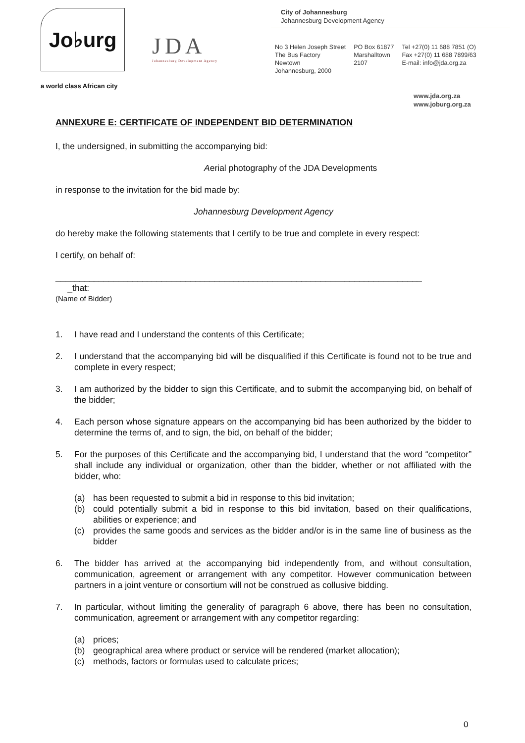Jo♭urg
a world class African city
JDA
Johannesburg Development Agency
City of Johannesburg
Johannesburg Development Agency
No 3 Helen Joseph Street
The Bus Factory
Newtown
Johannesburg, 2000
PO Box 61877
Marshalltown
2107
Tel +27(0) 11 688 7851 (O)
Fax +27(0) 11 688 7899/63
E-mail: info@jda.org.za
www.jda.org.za
www.joburg.org.za
ANNEXURE E: CERTIFICATE OF INDEPENDENT BID DETERMINATION
I, the undersigned, in submitting the accompanying bid:
Aerial photography of the JDA Developments
in response to the invitation for the bid made by:
Johannesburg Development Agency
do hereby make the following statements that I certify to be true and complete in every respect:
I certify, on behalf of:
____________________________________________________________________________
_that:
(Name of Bidder)
1. I have read and I understand the contents of this Certificate;
2. I understand that the accompanying bid will be disqualified if this Certificate is found not to be true and complete in every respect;
3. I am authorized by the bidder to sign this Certificate, and to submit the accompanying bid, on behalf of the bidder;
4. Each person whose signature appears on the accompanying bid has been authorized by the bidder to determine the terms of, and to sign, the bid, on behalf of the bidder;
5. For the purposes of this Certificate and the accompanying bid, I understand that the word “competitor” shall include any individual or organization, other than the bidder, whether or not affiliated with the bidder, who:
(a) has been requested to submit a bid in response to this bid invitation;
(b) could potentially submit a bid in response to this bid invitation, based on their qualifications, abilities or experience; and
(c) provides the same goods and services as the bidder and/or is in the same line of business as the bidder
6. The bidder has arrived at the accompanying bid independently from, and without consultation, communication, agreement or arrangement with any competitor. However communication between partners in a joint venture or consortium will not be construed as collusive bidding.
7. In particular, without limiting the generality of paragraph 6 above, there has been no consultation, communication, agreement or arrangement with any competitor regarding:
(a) prices;
(b) geographical area where product or service will be rendered (market allocation);
(c) methods, factors or formulas used to calculate prices;
0